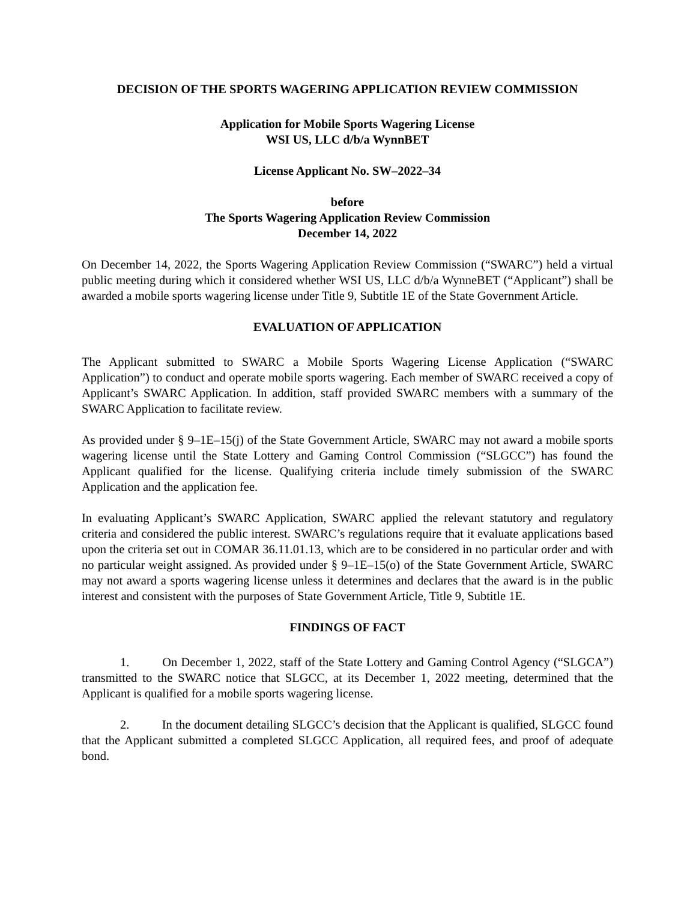DECISION OF THE SPORTS WAGERING APPLICATION REVIEW COMMISSION
Application for Mobile Sports Wagering License
WSI US, LLC d/b/a WynnBET
License Applicant No. SW–2022–34
before
The Sports Wagering Application Review Commission
December 14, 2022
On December 14, 2022, the Sports Wagering Application Review Commission (“SWARC”) held a virtual public meeting during which it considered whether WSI US, LLC d/b/a WynneBET (“Applicant”) shall be awarded a mobile sports wagering license under Title 9, Subtitle 1E of the State Government Article.
EVALUATION OF APPLICATION
The Applicant submitted to SWARC a Mobile Sports Wagering License Application (“SWARC Application”) to conduct and operate mobile sports wagering. Each member of SWARC received a copy of Applicant’s SWARC Application. In addition, staff provided SWARC members with a summary of the SWARC Application to facilitate review.
As provided under § 9–1E–15(j) of the State Government Article, SWARC may not award a mobile sports wagering license until the State Lottery and Gaming Control Commission (“SLGCC”) has found the Applicant qualified for the license. Qualifying criteria include timely submission of the SWARC Application and the application fee.
In evaluating Applicant’s SWARC Application, SWARC applied the relevant statutory and regulatory criteria and considered the public interest. SWARC’s regulations require that it evaluate applications based upon the criteria set out in COMAR 36.11.01.13, which are to be considered in no particular order and with no particular weight assigned. As provided under § 9–1E–15(o) of the State Government Article, SWARC may not award a sports wagering license unless it determines and declares that the award is in the public interest and consistent with the purposes of State Government Article, Title 9, Subtitle 1E.
FINDINGS OF FACT
1. On December 1, 2022, staff of the State Lottery and Gaming Control Agency (“SLGCA”) transmitted to the SWARC notice that SLGCC, at its December 1, 2022 meeting, determined that the Applicant is qualified for a mobile sports wagering license.
2. In the document detailing SLGCC’s decision that the Applicant is qualified, SLGCC found that the Applicant submitted a completed SLGCC Application, all required fees, and proof of adequate bond.